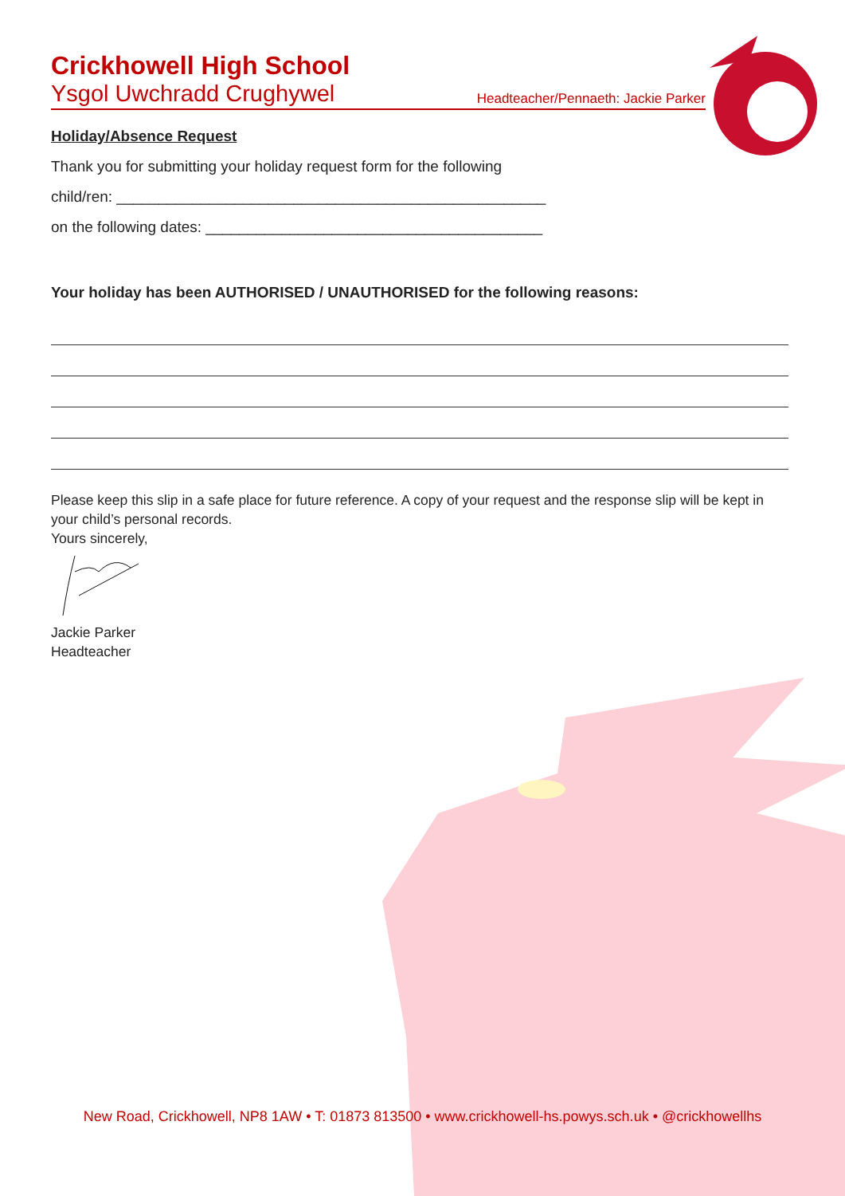Crickhowell High School
Ysgol Uwchradd Crughywel Headteacher/Pennaeth: Jackie Parker
Holiday/Absence Request
Thank you for submitting your holiday request form for the following
child/ren: ___________________________________________________
on the following dates: ________________________________________
Your holiday has been AUTHORISED / UNAUTHORISED for the following reasons:
Please keep this slip in a safe place for future reference. A copy of your request and the response slip will be kept in your child’s personal records.
Yours sincerely,
Jackie Parker
Headteacher
New Road, Crickhowell, NP8 1AW • T: 01873 813500 • www.crickhowell-hs.powys.sch.uk • @crickhowellhs